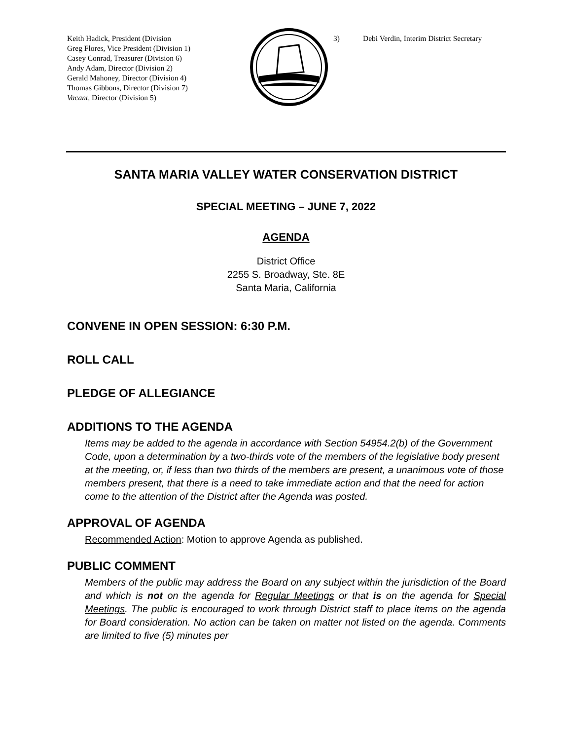Keith Hadick, President (Division
Greg Flores, Vice President (Division 1)
Casey Conrad, Treasurer (Division 6)
Andy Adam, Director (Division 2)
Gerald Mahoney, Director (Division 4)
Thomas Gibbons, Director (Division 7)
Vacant, Director (Division 5)
3) Debi Verdin, Interim District Secretary
SANTA MARIA VALLEY WATER CONSERVATION DISTRICT
SPECIAL MEETING – JUNE 7, 2022
AGENDA
District Office
2255 S. Broadway, Ste. 8E
Santa Maria, California
CONVENE IN OPEN SESSION: 6:30 P.M.
ROLL CALL
PLEDGE OF ALLEGIANCE
ADDITIONS TO THE AGENDA
Items may be added to the agenda in accordance with Section 54954.2(b) of the Government Code, upon a determination by a two-thirds vote of the members of the legislative body present at the meeting, or, if less than two thirds of the members are present, a unanimous vote of those members present, that there is a need to take immediate action and that the need for action come to the attention of the District after the Agenda was posted.
APPROVAL OF AGENDA
Recommended Action: Motion to approve Agenda as published.
PUBLIC COMMENT
Members of the public may address the Board on any subject within the jurisdiction of the Board and which is not on the agenda for Regular Meetings or that is on the agenda for Special Meetings. The public is encouraged to work through District staff to place items on the agenda for Board consideration. No action can be taken on matter not listed on the agenda. Comments are limited to five (5) minutes per